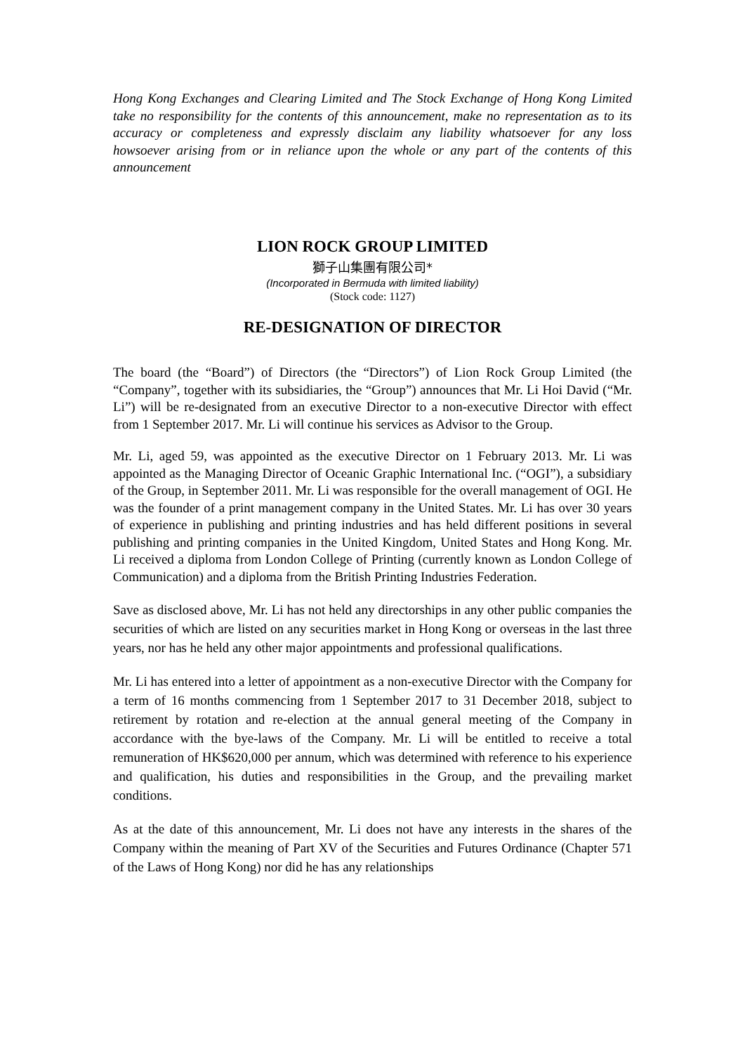Hong Kong Exchanges and Clearing Limited and The Stock Exchange of Hong Kong Limited take no responsibility for the contents of this announcement, make no representation as to its accuracy or completeness and expressly disclaim any liability whatsoever for any loss howsoever arising from or in reliance upon the whole or any part of the contents of this announcement
LION ROCK GROUP LIMITED
獅子山集團有限公司*
(Incorporated in Bermuda with limited liability)
(Stock code: 1127)
RE-DESIGNATION OF DIRECTOR
The board (the “Board”) of Directors (the “Directors”) of Lion Rock Group Limited (the “Company”, together with its subsidiaries, the “Group”) announces that Mr. Li Hoi David (“Mr. Li”) will be re-designated from an executive Director to a non-executive Director with effect from 1 September 2017. Mr. Li will continue his services as Advisor to the Group.
Mr. Li, aged 59, was appointed as the executive Director on 1 February 2013. Mr. Li was appointed as the Managing Director of Oceanic Graphic International Inc. (“OGI”), a subsidiary of the Group, in September 2011. Mr. Li was responsible for the overall management of OGI. He was the founder of a print management company in the United States. Mr. Li has over 30 years of experience in publishing and printing industries and has held different positions in several publishing and printing companies in the United Kingdom, United States and Hong Kong. Mr. Li received a diploma from London College of Printing (currently known as London College of Communication) and a diploma from the British Printing Industries Federation.
Save as disclosed above, Mr. Li has not held any directorships in any other public companies the securities of which are listed on any securities market in Hong Kong or overseas in the last three years, nor has he held any other major appointments and professional qualifications.
Mr. Li has entered into a letter of appointment as a non-executive Director with the Company for a term of 16 months commencing from 1 September 2017 to 31 December 2018, subject to retirement by rotation and re-election at the annual general meeting of the Company in accordance with the bye-laws of the Company. Mr. Li will be entitled to receive a total remuneration of HK$620,000 per annum, which was determined with reference to his experience and qualification, his duties and responsibilities in the Group, and the prevailing market conditions.
As at the date of this announcement, Mr. Li does not have any interests in the shares of the Company within the meaning of Part XV of the Securities and Futures Ordinance (Chapter 571 of the Laws of Hong Kong) nor did he has any relationships